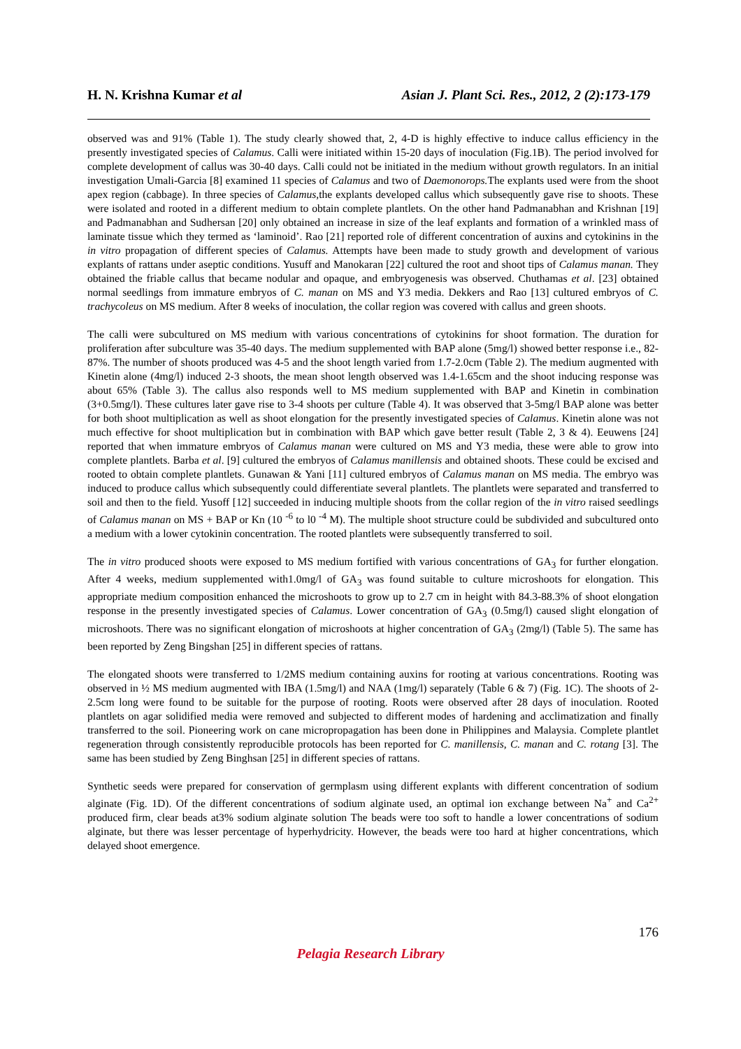H. N. Krishna Kumar et al Asian J. Plant Sci. Res., 2012, 2 (2):173-179
observed was and 91% (Table 1). The study clearly showed that, 2, 4-D is highly effective to induce callus efficiency in the presently investigated species of Calamus. Calli were initiated within 15-20 days of inoculation (Fig.1B). The period involved for complete development of callus was 30-40 days. Calli could not be initiated in the medium without growth regulators. In an initial investigation Umali-Garcia [8] examined 11 species of Calamus and two of Daemonorops. The explants used were from the shoot apex region (cabbage). In three species of Calamus, the explants developed callus which subsequently gave rise to shoots. These were isolated and rooted in a different medium to obtain complete plantlets. On the other hand Padmanabhan and Krishnan [19] and Padmanabhan and Sudhersan [20] only obtained an increase in size of the leaf explants and formation of a wrinkled mass of laminate tissue which they termed as ‘laminoid’. Rao [21] reported role of different concentration of auxins and cytokinins in the in vitro propagation of different species of Calamus. Attempts have been made to study growth and development of various explants of rattans under aseptic conditions. Yusuff and Manokaran [22] cultured the root and shoot tips of Calamus manan. They obtained the friable callus that became nodular and opaque, and embryogenesis was observed. Chuthamas et al. [23] obtained normal seedlings from immature embryos of C. manan on MS and Y3 media. Dekkers and Rao [13] cultured embryos of C. trachycoleus on MS medium. After 8 weeks of inoculation, the collar region was covered with callus and green shoots.
The calli were subcultured on MS medium with various concentrations of cytokinins for shoot formation. The duration for proliferation after subculture was 35-40 days. The medium supplemented with BAP alone (5mg/l) showed better response i.e., 82-87%. The number of shoots produced was 4-5 and the shoot length varied from 1.7-2.0cm (Table 2). The medium augmented with Kinetin alone (4mg/l) induced 2-3 shoots, the mean shoot length observed was 1.4-1.65cm and the shoot inducing response was about 65% (Table 3). The callus also responds well to MS medium supplemented with BAP and Kinetin in combination (3+0.5mg/l). These cultures later gave rise to 3-4 shoots per culture (Table 4). It was observed that 3-5mg/l BAP alone was better for both shoot multiplication as well as shoot elongation for the presently investigated species of Calamus. Kinetin alone was not much effective for shoot multiplication but in combination with BAP which gave better result (Table 2, 3 & 4). Eeuwens [24] reported that when immature embryos of Calamus manan were cultured on MS and Y3 media, these were able to grow into complete plantlets. Barba et al. [9] cultured the embryos of Calamus manillensis and obtained shoots. These could be excised and rooted to obtain complete plantlets. Gunawan & Yani [11] cultured embryos of Calamus manan on MS media. The embryo was induced to produce callus which subsequently could differentiate several plantlets. The plantlets were separated and transferred to soil and then to the field. Yusoff [12] succeeded in inducing multiple shoots from the collar region of the in vitro raised seedlings of Calamus manan on MS + BAP or Kn (10 <sup>-6</sup> to l0 <sup>-4</sup> M). The multiple shoot structure could be subdivided and subcultured onto a medium with a lower cytokinin concentration. The rooted plantlets were subsequently transferred to soil.
The in vitro produced shoots were exposed to MS medium fortified with various concentrations of GA<sub>3</sub> for further elongation. After 4 weeks, medium supplemented with1.0mg/l of GA<sub>3</sub> was found suitable to culture microshoots for elongation. This appropriate medium composition enhanced the microshoots to grow up to 2.7 cm in height with 84.3-88.3% of shoot elongation response in the presently investigated species of Calamus. Lower concentration of GA<sub>3</sub> (0.5mg/l) caused slight elongation of microshoots. There was no significant elongation of microshoots at higher concentration of GA<sub>3</sub> (2mg/l) (Table 5). The same has been reported by Zeng Bingshan [25] in different species of rattans.
The elongated shoots were transferred to 1/2MS medium containing auxins for rooting at various concentrations. Rooting was observed in ½ MS medium augmented with IBA (1.5mg/l) and NAA (1mg/l) separately (Table 6 & 7) (Fig. 1C). The shoots of 2-2.5cm long were found to be suitable for the purpose of rooting. Roots were observed after 28 days of inoculation. Rooted plantlets on agar solidified media were removed and subjected to different modes of hardening and acclimatization and finally transferred to the soil. Pioneering work on cane micropropagation has been done in Philippines and Malaysia. Complete plantlet regeneration through consistently reproducible protocols has been reported for C. manillensis, C. manan and C. rotang [3]. The same has been studied by Zeng Binghsan [25] in different species of rattans.
Synthetic seeds were prepared for conservation of germplasm using different explants with different concentration of sodium alginate (Fig. 1D). Of the different concentrations of sodium alginate used, an optimal ion exchange between Na<sup>+</sup> and Ca<sup>2+</sup> produced firm, clear beads at3% sodium alginate solution The beads were too soft to handle a lower concentrations of sodium alginate, but there was lesser percentage of hyperhydricity. However, the beads were too hard at higher concentrations, which delayed shoot emergence.
176
Pelagia Research Library